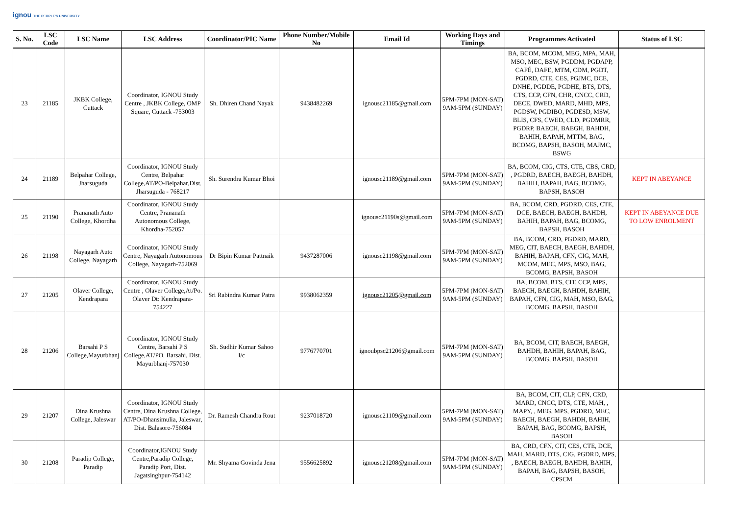ignou THE PEOPLE'S UNIVERSITY
| S. No. | LSC Code | LSC Name | LSC Address | Coordinator/PIC Name | Phone Number/Mobile No | Email Id | Working Days and Timings | Programmes Activated | Status of LSC |
| --- | --- | --- | --- | --- | --- | --- | --- | --- | --- |
| 23 | 21185 | JKBK College, Cuttack | Coordinator, IGNOU Study Centre , JKBK College, OMP Square, Cuttack -753003 | Sh. Dhiren Chand Nayak | 9438482269 | ignousc21185@gmail.com | 5PM-7PM (MON-SAT) 9AM-5PM (SUNDAY) | BA, BCOM, MCOM, MEG, MPA, MAH, MSO, MEC, BSW, PGDDM, PGDAPP, CAFÉ, DAFE, MTM, CDM, PGDT, PGDRD, CTE, CES, PGJMC, DCE, DNHE, PGDDE, PGDHE, BTS, DTS, CTS, CCP, CFN, CHR, CNCC, CRD, DECE, DWED, MARD, MHD, MPS, PGDSW, PGDIBO, PGDESD, MSW, BLIS, CFS, CWED, CLD, PGDMRR, PGDRP, BAECH, BAEGH, BAHDH, BAHIH, BAPAH, MTTM, BAG, BCOMG, BAPSH, BASOH, MAJMC, BSWG | |
| 24 | 21189 | Belpahar College, Jharsuguda | Coordinator, IGNOU Study Centre, Belpahar College,AT/PO-Belpahar,Dist. Jharsuguda - 768217 | Sh. Surendra Kumar Bhoi | | ignousc21189@gmail.com | 5PM-7PM (MON-SAT) 9AM-5PM (SUNDAY) | BA, BCOM, CIG, CTS, CTE, CBS, CRD, , PGDRD, BAECH, BAEGH, BAHDH, BAHIH, BAPAH, BAG, BCOMG, BAPSH, BASOH | KEPT IN ABEYANCE |
| 25 | 21190 | Prananath Auto College, Khordha | Coordinator, IGNOU Study Centre, Prananath Autonomous College, Khordha-752057 | | | ignousc21190s@gmail.com | 5PM-7PM (MON-SAT) 9AM-5PM (SUNDAY) | BA, BCOM, CRD, PGDRD, CES, CTE, DCE, BAECH, BAEGH, BAHDH, BAHIH, BAPAH, BAG, BCOMG, BAPSH, BASOH | KEPT IN ABEYANCE DUE TO LOW ENROLMENT |
| 26 | 21198 | Nayagarh Auto College, Nayagarh | Coordinator, IGNOU Study Centre, Nayagarh Autonomous College, Nayagarh-752069 | Dr Bipin Kumar Pattnaik | 9437287006 | ignousc21198@gmail.com | 5PM-7PM (MON-SAT) 9AM-5PM (SUNDAY) | BA, BCOM, CRD, PGDRD, MARD, MEG, CIT, BAECH, BAEGH, BAHDH, BAHIH, BAPAH, CFN, CIG, MAH, MCOM, MEC, MPS, MSO, BAG, BCOMG, BAPSH, BASOH | |
| 27 | 21205 | Olaver College, Kendrapara | Coordinator, IGNOU Study Centre , Olaver College,At/Po. Olaver Dt: Kendrapara-754227 | Sri Rabindra Kumar Patra | 9938062359 | ignousc21205@gmail.com | 5PM-7PM (MON-SAT) 9AM-5PM (SUNDAY) | BA, BCOM, BTS, CIT, CCP, MPS, BAECH, BAEGH, BAHDH, BAHIH, BAPAH, CFN, CIG, MAH, MSO, BAG, BCOMG, BAPSH, BASOH | |
| 28 | 21206 | Barsahi P S College,Mayurbhanj | Coordinator, IGNOU Study Centre, Barsahi P S College,AT/PO. Barsahi, Dist. Mayurbhanj-757030 | Sh. Sudhir Kumar Sahoo I/c | 9776770701 | ignoubpsc21206@gmail.com | 5PM-7PM (MON-SAT) 9AM-5PM (SUNDAY) | BA, BCOM, CIT, BAECH, BAEGH, BAHDH, BAHIH, BAPAH, BAG, BCOMG, BAPSH, BASOH | |
| 29 | 21207 | Dina Krushna College, Jaleswar | Coordinator, IGNOU Study Centre, Dina Krushna College, AT/PO-Dhansimulia, Jaleswar, Dist. Balasore-756084 | Dr. Ramesh Chandra Rout | 9237018720 | ignousc21109@gmail.com | 5PM-7PM (MON-SAT) 9AM-5PM (SUNDAY) | BA, BCOM, CIT, CLP, CFN, CRD, MARD, CNCC, DTS, CTE, MAH, , MAPY, , MEG, MPS, PGDRD, MEC, BAECH, BAEGH, BAHDH, BAHIH, BAPAH, BAG, BCOMG, BAPSH, BASOH | |
| 30 | 21208 | Paradip College, Paradip | Coordinator,IGNOU Study Centre,Paradip College, Paradip Port, Dist. Jagatsinghpur-754142 | Mr. Shyama Govinda Jena | 9556625892 | ignousc21208@gmail.com | 5PM-7PM (MON-SAT) 9AM-5PM (SUNDAY) | BA, CRD, CFN, CIT, CES, CTE, DCE, MAH, MARD, DTS, CIG, PGDRD, MPS, , BAECH, BAEGH, BAHDH, BAHIH, BAPAH, BAG, BAPSH, BASOH, CPSCM | |